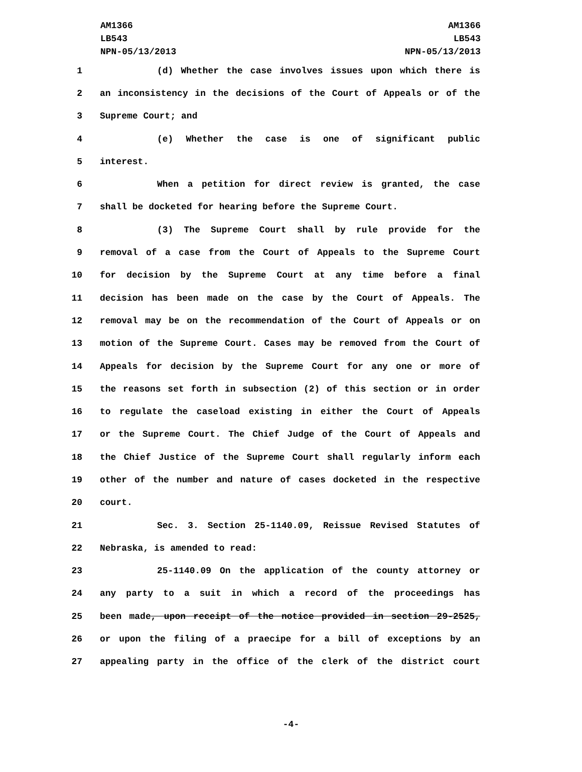AM1366
LB543
NPN-05/13/2013
AM1366
LB543
NPN-05/13/2013
1 (d) Whether the case involves issues upon which there is
2 an inconsistency in the decisions of the Court of Appeals or of the
3 Supreme Court; and
4 (e) Whether the case is one of significant public
5 interest.
6 When a petition for direct review is granted, the case
7 shall be docketed for hearing before the Supreme Court.
8 (3) The Supreme Court shall by rule provide for the
9 removal of a case from the Court of Appeals to the Supreme Court
10 for decision by the Supreme Court at any time before a final
11 decision has been made on the case by the Court of Appeals. The
12 removal may be on the recommendation of the Court of Appeals or on
13 motion of the Supreme Court. Cases may be removed from the Court of
14 Appeals for decision by the Supreme Court for any one or more of
15 the reasons set forth in subsection (2) of this section or in order
16 to regulate the caseload existing in either the Court of Appeals
17 or the Supreme Court. The Chief Judge of the Court of Appeals and
18 the Chief Justice of the Supreme Court shall regularly inform each
19 other of the number and nature of cases docketed in the respective
20 court.
21 Sec. 3. Section 25-1140.09, Reissue Revised Statutes of
22 Nebraska, is amended to read:
23 25-1140.09 On the application of the county attorney or
24 any party to a suit in which a record of the proceedings has
25 been made, upon receipt of the notice provided in section 29-2525,
26 or upon the filing of a praecipe for a bill of exceptions by an
27 appealing party in the office of the clerk of the district court
-4-